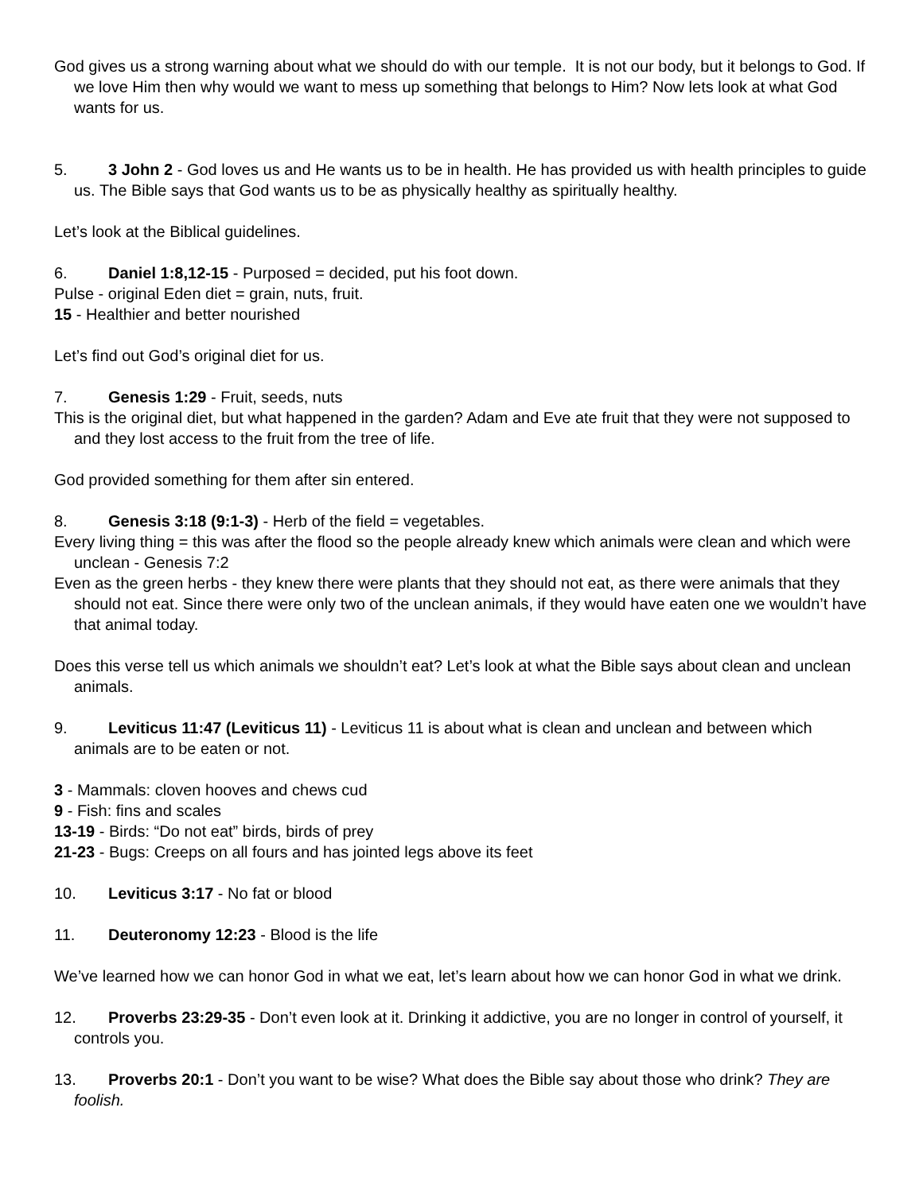God gives us a strong warning about what we should do with our temple. It is not our body, but it belongs to God. If we love Him then why would we want to mess up something that belongs to Him? Now lets look at what God wants for us.
5. 3 John 2 - God loves us and He wants us to be in health. He has provided us with health principles to guide us. The Bible says that God wants us to be as physically healthy as spiritually healthy.
Let’s look at the Biblical guidelines.
6. Daniel 1:8,12-15 - Purposed = decided, put his foot down.
Pulse - original Eden diet = grain, nuts, fruit.
15 - Healthier and better nourished
Let’s find out God’s original diet for us.
7. Genesis 1:29 - Fruit, seeds, nuts
This is the original diet, but what happened in the garden? Adam and Eve ate fruit that they were not supposed to and they lost access to the fruit from the tree of life.
God provided something for them after sin entered.
8. Genesis 3:18 (9:1-3) - Herb of the field = vegetables.
Every living thing = this was after the flood so the people already knew which animals were clean and which were unclean - Genesis 7:2
Even as the green herbs - they knew there were plants that they should not eat, as there were animals that they should not eat. Since there were only two of the unclean animals, if they would have eaten one we wouldn’t have that animal today.
Does this verse tell us which animals we shouldn’t eat? Let’s look at what the Bible says about clean and unclean animals.
9. Leviticus 11:47 (Leviticus 11) - Leviticus 11 is about what is clean and unclean and between which animals are to be eaten or not.
3 - Mammals: cloven hooves and chews cud
9 - Fish: fins and scales
13-19 - Birds: “Do not eat” birds, birds of prey
21-23 - Bugs: Creeps on all fours and has jointed legs above its feet
10. Leviticus 3:17 - No fat or blood
11. Deuteronomy 12:23 - Blood is the life
We’ve learned how we can honor God in what we eat, let’s learn about how we can honor God in what we drink.
12. Proverbs 23:29-35 - Don’t even look at it. Drinking it addictive, you are no longer in control of yourself, it controls you.
13. Proverbs 20:1 - Don’t you want to be wise? What does the Bible say about those who drink? They are foolish.